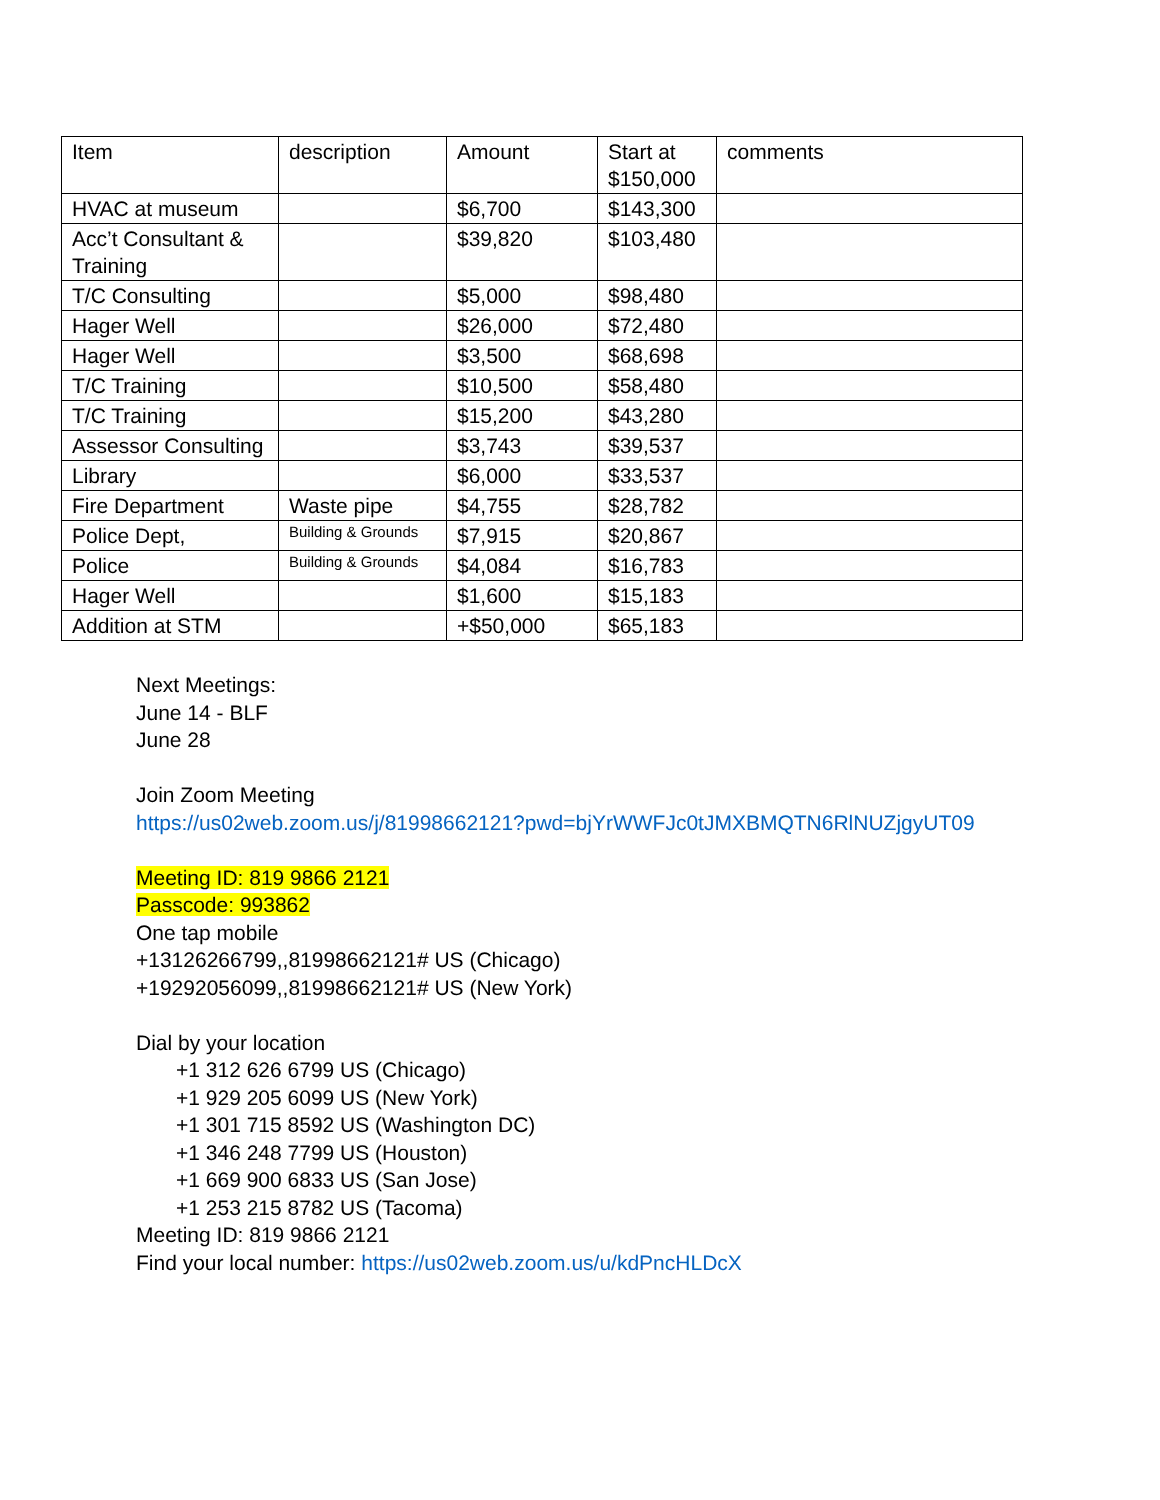| Item | description | Amount | Start at $150,000 | comments |
| HVAC at museum | | $6,700 | $143,300 | |
| Acc’t Consultant & Training | | $39,820 | $103,480 | |
| T/C Consulting | | $5,000 | $98,480 | |
| Hager Well | | $26,000 | $72,480 | |
| Hager Well | | $3,500 | $68,698 | |
| T/C Training | | $10,500 | $58,480 | |
| T/C Training | | $15,200 | $43,280 | |
| Assessor Consulting | | $3,743 | $39,537 | |
| Library | | $6,000 | $33,537 | |
| Fire Department | Waste pipe | $4,755 | $28,782 | |
| Police Dept, | Building & Grounds | $7,915 | $20,867 | |
| Police | Building & Grounds | $4,084 | $16,783 | |
| Hager Well | | $1,600 | $15,183 | |
| Addition at STM | | +$50,000 | $65,183 | |
Next Meetings:
June 14 - BLF
June 28
Join Zoom Meeting
https://us02web.zoom.us/j/81998662121?pwd=bjYrWWFJc0tJMXBMQTN6RlNUZjgyUT09
Meeting ID: 819 9866 2121
Passcode: 993862
One tap mobile
+13126266799,,81998662121# US (Chicago)
+19292056099,,81998662121# US (New York)
Dial by your location
+1 312 626 6799 US (Chicago)
+1 929 205 6099 US (New York)
+1 301 715 8592 US (Washington DC)
+1 346 248 7799 US (Houston)
+1 669 900 6833 US (San Jose)
+1 253 215 8782 US (Tacoma)
Meeting ID: 819 9866 2121
Find your local number: https://us02web.zoom.us/u/kdPncHLDcX